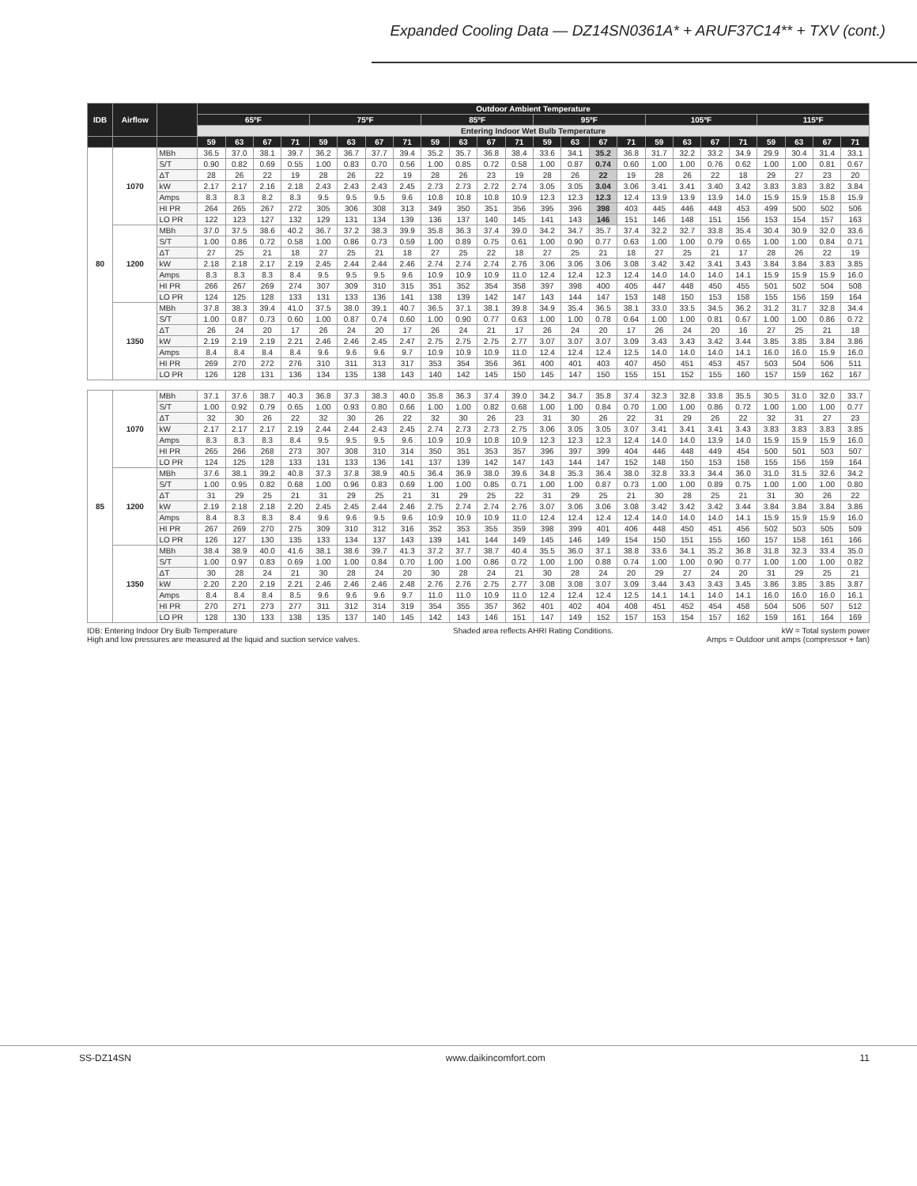Expanded Cooling Data — DZ14SN0361A* + ARUF37C14** + TXV (cont.)
| IDB | Airflow | | Outdoor Ambient Temperature | | | | | | | | | | | | | | | | | | | | | | | |
| --- | --- | --- | --- | --- | --- | --- | --- | --- | --- | --- | --- | --- | --- | --- | --- | --- | --- | --- | --- | --- | --- | --- | --- | --- | --- | --- |
| | | | 65ºF | | | | 75ºF | | | | 85ºF | | | | 95ºF | | | | 105ºF | | | | 115ºF | | | |
| | | | Entering Indoor Wet Bulb Temperature | | | | | | | | | | | | | | | | | | | | | | | |
| | | | 59 | 63 | 67 | 71 | 59 | 63 | 67 | 71 | 59 | 63 | 67 | 71 | 59 | 63 | 67 | 71 | 59 | 63 | 67 | 71 | 59 | 63 | 67 | 71 |
| 80 | 1070 | MBh | 36.5 | 37.0 | 38.1 | 39.7 | 36.2 | 36.7 | 37.7 | 39.4 | 35.2 | 35.7 | 36.8 | 38.4 | 33.6 | 34.1 | 35.2 | 36.8 | 31.7 | 32.2 | 33.2 | 34.9 | 29.9 | 30.4 | 31.4 | 33.1 |
| | | S/T | 0.90 | 0.82 | 0.69 | 0.55 | 1.00 | 0.83 | 0.70 | 0.56 | 1.00 | 0.85 | 0.72 | 0.58 | 1.00 | 0.87 | 0.74 | 0.60 | 1.00 | 1.00 | 0.76 | 0.62 | 1.00 | 1.00 | 0.81 | 0.67 |
| | | ΔT | 28 | 26 | 22 | 19 | 28 | 26 | 22 | 19 | 28 | 26 | 23 | 19 | 28 | 26 | 22 | 19 | 28 | 26 | 22 | 18 | 29 | 27 | 23 | 20 |
| | | kW | 2.17 | 2.17 | 2.16 | 2.18 | 2.43 | 2.43 | 2.43 | 2.45 | 2.73 | 2.73 | 2.72 | 2.74 | 3.05 | 3.05 | 3.04 | 3.06 | 3.41 | 3.41 | 3.40 | 3.42 | 3.83 | 3.83 | 3.82 | 3.84 |
| | | Amps | 8.3 | 8.3 | 8.2 | 8.3 | 9.5 | 9.5 | 9.5 | 9.6 | 10.8 | 10.8 | 10.8 | 10.9 | 12.3 | 12.3 | 12.3 | 12.4 | 13.9 | 13.9 | 13.9 | 14.0 | 15.9 | 15.9 | 15.8 | 15.9 |
| | | HI PR | 264 | 265 | 267 | 272 | 305 | 306 | 308 | 313 | 349 | 350 | 351 | 356 | 395 | 396 | 398 | 403 | 445 | 446 | 448 | 453 | 499 | 500 | 502 | 506 |
| | | LO PR | 122 | 123 | 127 | 132 | 129 | 131 | 134 | 139 | 136 | 137 | 140 | 145 | 141 | 143 | 146 | 151 | 146 | 148 | 151 | 156 | 153 | 154 | 157 | 163 |
| | 1200 | MBh | 37.0 | 37.5 | 38.6 | 40.2 | 36.7 | 37.2 | 38.3 | 39.9 | 35.8 | 36.3 | 37.4 | 39.0 | 34.2 | 34.7 | 35.7 | 37.4 | 32.2 | 32.7 | 33.8 | 35.4 | 30.4 | 30.9 | 32.0 | 33.6 |
| | | S/T | 1.00 | 0.86 | 0.72 | 0.58 | 1.00 | 0.86 | 0.73 | 0.59 | 1.00 | 0.89 | 0.75 | 0.61 | 1.00 | 0.90 | 0.77 | 0.63 | 1.00 | 1.00 | 0.79 | 0.65 | 1.00 | 1.00 | 0.84 | 0.71 |
| | | ΔT | 27 | 25 | 21 | 18 | 27 | 25 | 21 | 18 | 27 | 25 | 22 | 18 | 27 | 25 | 21 | 18 | 27 | 25 | 21 | 17 | 28 | 26 | 22 | 19 |
| | | kW | 2.18 | 2.18 | 2.17 | 2.19 | 2.45 | 2.44 | 2.44 | 2.46 | 2.74 | 2.74 | 2.74 | 2.76 | 3.06 | 3.06 | 3.06 | 3.08 | 3.42 | 3.42 | 3.41 | 3.43 | 3.84 | 3.84 | 3.83 | 3.85 |
| | | Amps | 8.3 | 8.3 | 8.3 | 8.4 | 9.5 | 9.5 | 9.5 | 9.6 | 10.9 | 10.9 | 10.9 | 11.0 | 12.4 | 12.4 | 12.3 | 12.4 | 14.0 | 14.0 | 14.0 | 14.1 | 15.9 | 15.9 | 15.9 | 16.0 |
| | | HI PR | 266 | 267 | 269 | 274 | 307 | 309 | 310 | 315 | 351 | 352 | 354 | 358 | 397 | 398 | 400 | 405 | 447 | 448 | 450 | 455 | 501 | 502 | 504 | 508 |
| | | LO PR | 124 | 125 | 128 | 133 | 131 | 133 | 136 | 141 | 138 | 139 | 142 | 147 | 143 | 144 | 147 | 153 | 148 | 150 | 153 | 158 | 155 | 156 | 159 | 164 |
| | 1350 | MBh | 37.8 | 38.3 | 39.4 | 41.0 | 37.5 | 38.0 | 39.1 | 40.7 | 36.5 | 37.1 | 38.1 | 39.8 | 34.9 | 35.4 | 36.5 | 38.1 | 33.0 | 33.5 | 34.5 | 36.2 | 31.2 | 31.7 | 32.8 | 34.4 |
| | | S/T | 1.00 | 0.87 | 0.73 | 0.60 | 1.00 | 0.87 | 0.74 | 0.60 | 1.00 | 0.90 | 0.77 | 0.63 | 1.00 | 1.00 | 0.78 | 0.64 | 1.00 | 1.00 | 0.81 | 0.67 | 1.00 | 1.00 | 0.86 | 0.72 |
| | | ΔT | 26 | 24 | 20 | 17 | 26 | 24 | 20 | 17 | 26 | 24 | 21 | 17 | 26 | 24 | 20 | 17 | 26 | 24 | 20 | 16 | 27 | 25 | 21 | 18 |
| | | kW | 2.19 | 2.19 | 2.19 | 2.21 | 2.46 | 2.46 | 2.45 | 2.47 | 2.75 | 2.75 | 2.75 | 2.77 | 3.07 | 3.07 | 3.07 | 3.09 | 3.43 | 3.43 | 3.42 | 3.44 | 3.85 | 3.85 | 3.84 | 3.86 |
| | | Amps | 8.4 | 8.4 | 8.4 | 8.4 | 9.6 | 9.6 | 9.6 | 9.7 | 10.9 | 10.9 | 10.9 | 11.0 | 12.4 | 12.4 | 12.4 | 12.5 | 14.0 | 14.0 | 14.0 | 14.1 | 16.0 | 16.0 | 15.9 | 16.0 |
| | | HI PR | 269 | 270 | 272 | 276 | 310 | 311 | 313 | 317 | 353 | 354 | 356 | 361 | 400 | 401 | 403 | 407 | 450 | 451 | 453 | 457 | 503 | 504 | 506 | 511 |
| | | LO PR | 126 | 128 | 131 | 136 | 134 | 135 | 138 | 143 | 140 | 142 | 145 | 150 | 145 | 147 | 150 | 155 | 151 | 152 | 155 | 160 | 157 | 159 | 162 | 167 |
| 85 | 1070 | MBh | 37.1 | 37.6 | 38.7 | 40.3 | 36.8 | 37.3 | 38.3 | 40.0 | 35.8 | 36.3 | 37.4 | 39.0 | 34.2 | 34.7 | 35.8 | 37.4 | 32.3 | 32.8 | 33.8 | 35.5 | 30.5 | 31.0 | 32.0 | 33.7 |
| | | S/T | 1.00 | 0.92 | 0.79 | 0.65 | 1.00 | 0.93 | 0.80 | 0.66 | 1.00 | 1.00 | 0.82 | 0.68 | 1.00 | 1.00 | 0.84 | 0.70 | 1.00 | 1.00 | 0.86 | 0.72 | 1.00 | 1.00 | 1.00 | 0.77 |
| | | ΔT | 32 | 30 | 26 | 22 | 32 | 30 | 26 | 22 | 32 | 30 | 26 | 23 | 31 | 30 | 26 | 22 | 31 | 29 | 26 | 22 | 32 | 31 | 27 | 23 |
| | | kW | 2.17 | 2.17 | 2.17 | 2.19 | 2.44 | 2.44 | 2.43 | 2.45 | 2.74 | 2.73 | 2.73 | 2.75 | 3.06 | 3.05 | 3.05 | 3.07 | 3.41 | 3.41 | 3.41 | 3.43 | 3.83 | 3.83 | 3.83 | 3.85 |
| | | Amps | 8.3 | 8.3 | 8.3 | 8.4 | 9.5 | 9.5 | 9.5 | 9.6 | 10.9 | 10.9 | 10.8 | 10.9 | 12.3 | 12.3 | 12.3 | 12.4 | 14.0 | 14.0 | 13.9 | 14.0 | 15.9 | 15.9 | 15.9 | 16.0 |
| | | HI PR | 265 | 266 | 268 | 273 | 307 | 308 | 310 | 314 | 350 | 351 | 353 | 357 | 396 | 397 | 399 | 404 | 446 | 448 | 449 | 454 | 500 | 501 | 503 | 507 |
| | | LO PR | 124 | 125 | 128 | 133 | 131 | 133 | 136 | 141 | 137 | 139 | 142 | 147 | 143 | 144 | 147 | 152 | 148 | 150 | 153 | 158 | 155 | 156 | 159 | 164 |
| | 1200 | MBh | 37.6 | 38.1 | 39.2 | 40.8 | 37.3 | 37.8 | 38.9 | 40.5 | 36.4 | 36.9 | 38.0 | 39.6 | 34.8 | 35.3 | 36.4 | 38.0 | 32.8 | 33.3 | 34.4 | 36.0 | 31.0 | 31.5 | 32.6 | 34.2 |
| | | S/T | 1.00 | 0.95 | 0.82 | 0.68 | 1.00 | 0.96 | 0.83 | 0.69 | 1.00 | 1.00 | 0.85 | 0.71 | 1.00 | 1.00 | 0.87 | 0.73 | 1.00 | 1.00 | 0.89 | 0.75 | 1.00 | 1.00 | 1.00 | 0.80 |
| | | ΔT | 31 | 29 | 25 | 21 | 31 | 29 | 25 | 21 | 31 | 29 | 25 | 22 | 31 | 29 | 25 | 21 | 30 | 28 | 25 | 21 | 31 | 30 | 26 | 22 |
| | | kW | 2.19 | 2.18 | 2.18 | 2.20 | 2.45 | 2.45 | 2.44 | 2.46 | 2.75 | 2.74 | 2.74 | 2.76 | 3.07 | 3.06 | 3.06 | 3.08 | 3.42 | 3.42 | 3.42 | 3.44 | 3.84 | 3.84 | 3.84 | 3.86 |
| | | Amps | 8.4 | 8.3 | 8.3 | 8.4 | 9.6 | 9.6 | 9.5 | 9.6 | 10.9 | 10.9 | 10.9 | 11.0 | 12.4 | 12.4 | 12.4 | 12.4 | 14.0 | 14.0 | 14.0 | 14.1 | 15.9 | 15.9 | 15.9 | 16.0 |
| | | HI PR | 267 | 269 | 270 | 275 | 309 | 310 | 312 | 316 | 352 | 353 | 355 | 359 | 398 | 399 | 401 | 406 | 448 | 450 | 451 | 456 | 502 | 503 | 505 | 509 |
| | | LO PR | 126 | 127 | 130 | 135 | 133 | 134 | 137 | 143 | 139 | 141 | 144 | 149 | 145 | 146 | 149 | 154 | 150 | 151 | 155 | 160 | 157 | 158 | 161 | 166 |
| | 1350 | MBh | 38.4 | 38.9 | 40.0 | 41.6 | 38.1 | 38.6 | 39.7 | 41.3 | 37.2 | 37.7 | 38.7 | 40.4 | 35.5 | 36.0 | 37.1 | 38.8 | 33.6 | 34.1 | 35.2 | 36.8 | 31.8 | 32.3 | 33.4 | 35.0 |
| | | S/T | 1.00 | 0.97 | 0.83 | 0.69 | 1.00 | 1.00 | 0.84 | 0.70 | 1.00 | 1.00 | 0.86 | 0.72 | 1.00 | 1.00 | 0.88 | 0.74 | 1.00 | 1.00 | 0.90 | 0.77 | 1.00 | 1.00 | 1.00 | 0.82 |
| | | ΔT | 30 | 28 | 24 | 21 | 30 | 28 | 24 | 20 | 30 | 28 | 24 | 21 | 30 | 28 | 24 | 20 | 29 | 27 | 24 | 20 | 31 | 29 | 25 | 21 |
| | | kW | 2.20 | 2.20 | 2.19 | 2.21 | 2.46 | 2.46 | 2.46 | 2.48 | 2.76 | 2.76 | 2.75 | 2.77 | 3.08 | 3.08 | 3.07 | 3.09 | 3.44 | 3.43 | 3.43 | 3.45 | 3.86 | 3.85 | 3.85 | 3.87 |
| | | Amps | 8.4 | 8.4 | 8.4 | 8.5 | 9.6 | 9.6 | 9.6 | 9.7 | 11.0 | 11.0 | 10.9 | 11.0 | 12.4 | 12.4 | 12.4 | 12.5 | 14.1 | 14.1 | 14.0 | 14.1 | 16.0 | 16.0 | 16.0 | 16.1 |
| | | HI PR | 270 | 271 | 273 | 277 | 311 | 312 | 314 | 319 | 354 | 355 | 357 | 362 | 401 | 402 | 404 | 408 | 451 | 452 | 454 | 458 | 504 | 506 | 507 | 512 |
| | | LO PR | 128 | 130 | 133 | 138 | 135 | 137 | 140 | 145 | 142 | 143 | 146 | 151 | 147 | 149 | 152 | 157 | 153 | 154 | 157 | 162 | 159 | 161 | 164 | 169 |
IDB: Entering Indoor Dry Bulb Temperature
High and low pressures are measured at the liquid and suction service valves.
Shaded area reflects AHRI Rating Conditions.
kW = Total system power
Amps = Outdoor unit amps (compressor + fan)
SS-DZ14SN www.daikincomfort.com 11